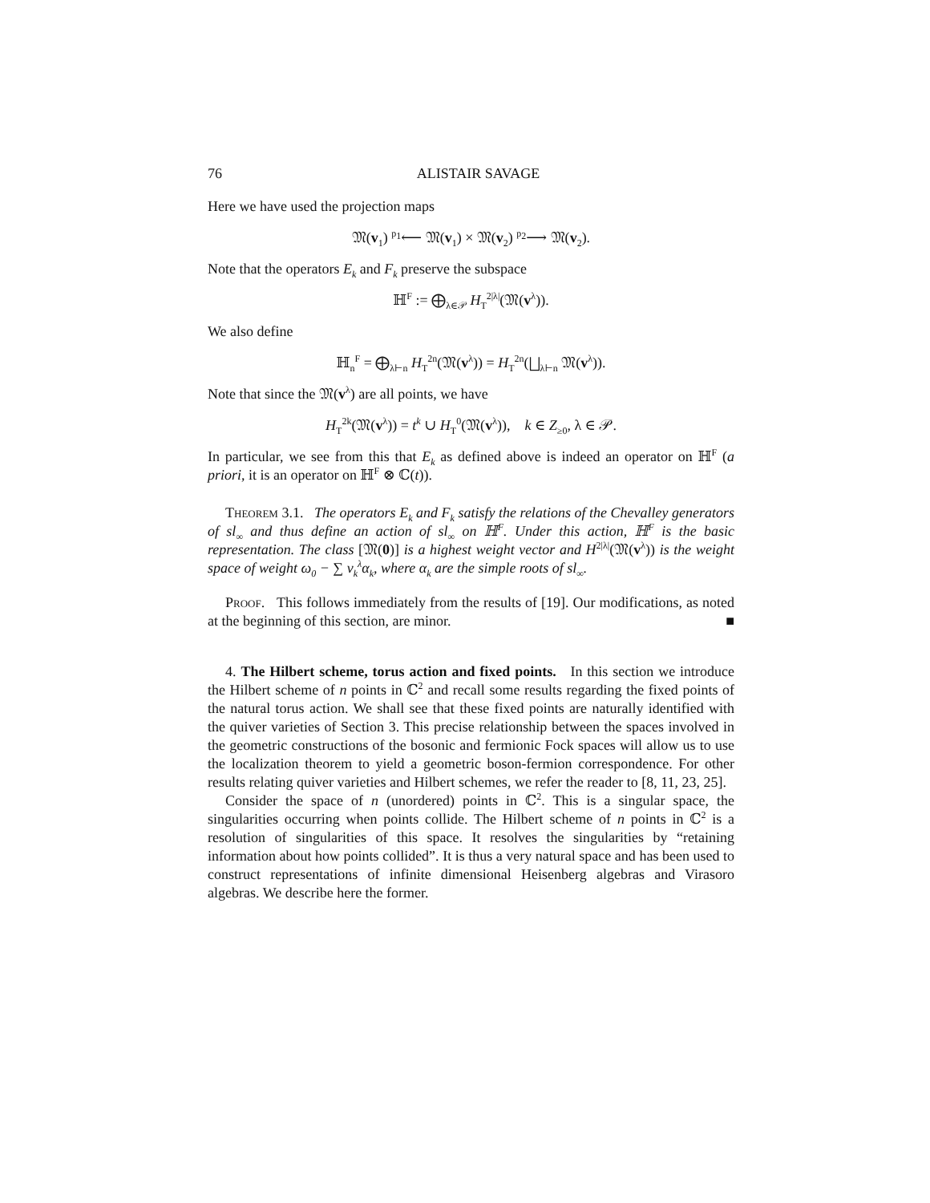76 ALISTAIR SAVAGE
Here we have used the projection maps
𝔐(v<sub>1</sub>) <sup>p<sub>1</sub></sup>⟵ 𝔐(v<sub>1</sub>) × 𝔐(v<sub>2</sub>) <sup>p<sub>2</sub></sup>⟶ 𝔐(v<sub>2</sub>).
Note that the operators E<sub>k</sub> and F<sub>k</sub> preserve the subspace
ℍ<sup>F</sup> := ⨁<sub>λ∈𝒫</sub> H<sub>T</sub><sup>2|λ|</sup>(𝔐(v<sup>λ</sup>)).
We also define
ℍ<sub>n</sub><sup>F</sup> = ⨁<sub>λ⊢n</sub> H<sub>T</sub><sup>2n</sup>(𝔐(v<sup>λ</sup>)) = H<sub>T</sub><sup>2n</sup>(⨆<sub>λ⊢n</sub> 𝔐(v<sup>λ</sup>)).
Note that since the 𝔐(v<sup>λ</sup>) are all points, we have
H<sub>T</sub><sup>2k</sup>(𝔐(v<sup>λ</sup>)) = t<sup>k</sup> ∪ H<sub>T</sub><sup>0</sup>(𝔐(v<sup>λ</sup>)), k ∈ Z<sub>≥0</sub>, λ ∈ 𝒫.
In particular, we see from this that E<sub>k</sub> as defined above is indeed an operator on ℍ<sup>F</sup> (a priori, it is an operator on ℍ<sup>F</sup> ⊗ ℂ(t)).
Theorem 3.1. The operators E<sub>k</sub> and F<sub>k</sub> satisfy the relations of the Chevalley generators of sl<sub>∞</sub> and thus define an action of sl<sub>∞</sub> on ℍ<sup>F</sup>. Under this action, ℍ<sup>F</sup> is the basic representation. The class [𝔐(0)] is a highest weight vector and H<sup>2|λ|</sup>(𝔐(v<sup>λ</sup>)) is the weight space of weight ω<sub>0</sub> − ∑ v<sub>k</sub><sup>λ</sup>α<sub>k</sub>, where α<sub>k</sub> are the simple roots of sl<sub>∞</sub>.
Proof. This follows immediately from the results of [19]. Our modifications, as noted at the beginning of this section, are minor. ■
4. The Hilbert scheme, torus action and fixed points. In this section we introduce the Hilbert scheme of n points in ℂ<sup>2</sup> and recall some results regarding the fixed points of the natural torus action. We shall see that these fixed points are naturally identified with the quiver varieties of Section 3. This precise relationship between the spaces involved in the geometric constructions of the bosonic and fermionic Fock spaces will allow us to use the localization theorem to yield a geometric boson-fermion correspondence. For other results relating quiver varieties and Hilbert schemes, we refer the reader to [8, 11, 23, 25].
Consider the space of n (unordered) points in ℂ<sup>2</sup>. This is a singular space, the singularities occurring when points collide. The Hilbert scheme of n points in ℂ<sup>2</sup> is a resolution of singularities of this space. It resolves the singularities by “retaining information about how points collided”. It is thus a very natural space and has been used to construct representations of infinite dimensional Heisenberg algebras and Virasoro algebras. We describe here the former.